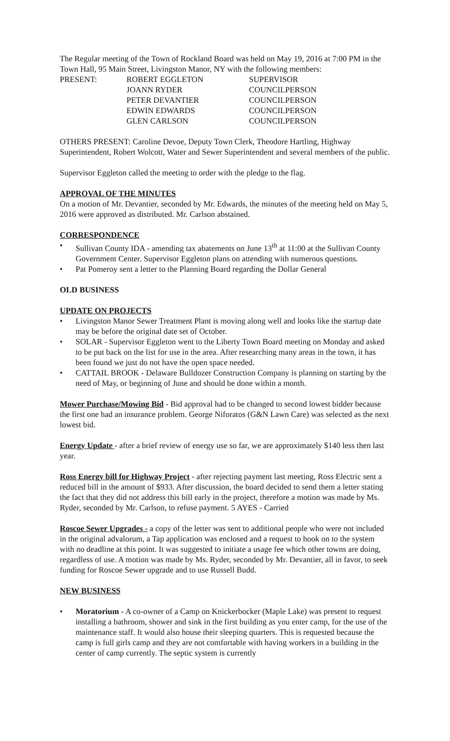The Regular meeting of the Town of Rockland Board was held on May 19, 2016 at 7:00 PM in the Town Hall, 95 Main Street, Livingston Manor, NY with the following members:
| PRESENT: | ROBERT EGGLETON | SUPERVISOR |
| | JOANN RYDER | COUNCILPERSON |
| | PETER DEVANTIER | COUNCILPERSON |
| | EDWIN EDWARDS | COUNCILPERSON |
| | GLEN CARLSON | COUNCILPERSON |
OTHERS PRESENT: Caroline Devoe, Deputy Town Clerk, Theodore Hartling, Highway Superintendent, Robert Wolcott, Water and Sewer Superintendent and several members of the public.
Supervisor Eggleton called the meeting to order with the pledge to the flag.
APPROVAL OF THE MINUTES
On a motion of Mr. Devantier, seconded by Mr. Edwards, the minutes of the meeting held on May 5, 2016 were approved as distributed. Mr. Carlson abstained.
CORRESPONDENCE
• Sullivan County IDA - amending tax abatements on June 13<sup>th</sup> at 11:00 at the Sullivan County Government Center. Supervisor Eggleton plans on attending with numerous questions.
• Pat Pomeroy sent a letter to the Planning Board regarding the Dollar General
OLD BUSINESS
UPDATE ON PROJECTS
• Livingston Manor Sewer Treatment Plant is moving along well and looks like the startup date may be before the original date set of October.
• SOLAR - Supervisor Eggleton went to the Liberty Town Board meeting on Monday and asked to be put back on the list for use in the area. After researching many areas in the town, it has been found we just do not have the open space needed.
• CATTAIL BROOK - Delaware Bulldozer Construction Company is planning on starting by the need of May, or beginning of June and should be done within a month.
Mower Purchase/Mowing Bid - Bid approval had to be changed to second lowest bidder because the first one had an insurance problem. George Niforatos (G&N Lawn Care) was selected as the next lowest bid.
Energy Update - after a brief review of energy use so far, we are approximately $140 less then last year.
Ross Energy bill for Highway Project - after rejecting payment last meeting, Ross Electric sent a reduced bill in the amount of $933. After discussion, the board decided to send them a letter stating the fact that they did not address this bill early in the project, therefore a motion was made by Ms. Ryder, seconded by Mr. Carlson, to refuse payment. 5 AYES - Carried
Roscoe Sewer Upgrades - a copy of the letter was sent to additional people who were not included in the original advalorum, a Tap application was enclosed and a request to hook on to the system with no deadline at this point. It was suggested to initiate a usage fee which other towns are doing, regardless of use. A motion was made by Ms. Ryder, seconded by Mr. Devantier, all in favor, to seek funding for Roscoe Sewer upgrade and to use Russell Budd.
NEW BUSINESS
• Moratorium - A co-owner of a Camp on Knickerbocker (Maple Lake) was present to request installing a bathroom, shower and sink in the first building as you enter camp, for the use of the maintenance staff. It would also house their sleeping quarters. This is requested because the camp is full girls camp and they are not comfortable with having workers in a building in the center of camp currently. The septic system is currently